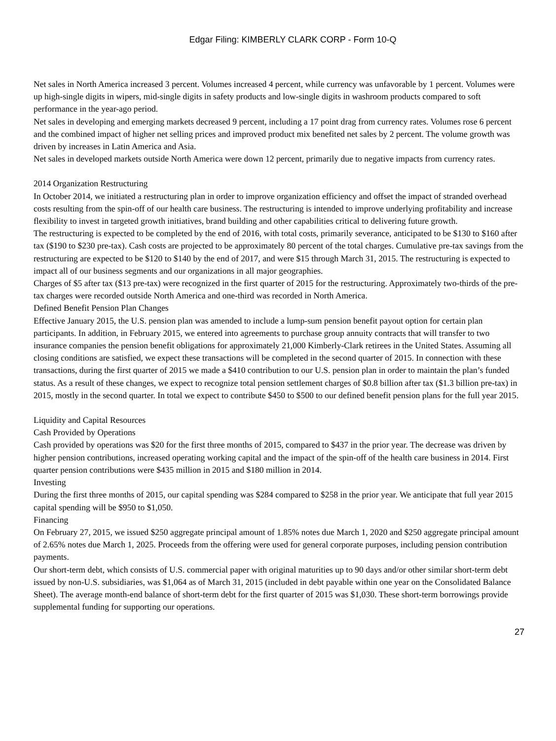Edgar Filing: KIMBERLY CLARK CORP - Form 10-Q
Net sales in North America increased 3 percent. Volumes increased 4 percent, while currency was unfavorable by 1 percent. Volumes were up high-single digits in wipers, mid-single digits in safety products and low-single digits in washroom products compared to soft performance in the year-ago period.
Net sales in developing and emerging markets decreased 9 percent, including a 17 point drag from currency rates. Volumes rose 6 percent and the combined impact of higher net selling prices and improved product mix benefited net sales by 2 percent. The volume growth was driven by increases in Latin America and Asia.
Net sales in developed markets outside North America were down 12 percent, primarily due to negative impacts from currency rates.
2014 Organization Restructuring
In October 2014, we initiated a restructuring plan in order to improve organization efficiency and offset the impact of stranded overhead costs resulting from the spin-off of our health care business. The restructuring is intended to improve underlying profitability and increase flexibility to invest in targeted growth initiatives, brand building and other capabilities critical to delivering future growth.
The restructuring is expected to be completed by the end of 2016, with total costs, primarily severance, anticipated to be $130 to $160 after tax ($190 to $230 pre-tax). Cash costs are projected to be approximately 80 percent of the total charges. Cumulative pre-tax savings from the restructuring are expected to be $120 to $140 by the end of 2017, and were $15 through March 31, 2015. The restructuring is expected to impact all of our business segments and our organizations in all major geographies.
Charges of $5 after tax ($13 pre-tax) were recognized in the first quarter of 2015 for the restructuring. Approximately two-thirds of the pre-tax charges were recorded outside North America and one-third was recorded in North America.
Defined Benefit Pension Plan Changes
Effective January 2015, the U.S. pension plan was amended to include a lump-sum pension benefit payout option for certain plan participants. In addition, in February 2015, we entered into agreements to purchase group annuity contracts that will transfer to two insurance companies the pension benefit obligations for approximately 21,000 Kimberly-Clark retirees in the United States. Assuming all closing conditions are satisfied, we expect these transactions will be completed in the second quarter of 2015. In connection with these transactions, during the first quarter of 2015 we made a $410 contribution to our U.S. pension plan in order to maintain the plan’s funded status. As a result of these changes, we expect to recognize total pension settlement charges of $0.8 billion after tax ($1.3 billion pre-tax) in 2015, mostly in the second quarter. In total we expect to contribute $450 to $500 to our defined benefit pension plans for the full year 2015.
Liquidity and Capital Resources
Cash Provided by Operations
Cash provided by operations was $20 for the first three months of 2015, compared to $437 in the prior year. The decrease was driven by higher pension contributions, increased operating working capital and the impact of the spin-off of the health care business in 2014. First quarter pension contributions were $435 million in 2015 and $180 million in 2014.
Investing
During the first three months of 2015, our capital spending was $284 compared to $258 in the prior year. We anticipate that full year 2015 capital spending will be $950 to $1,050.
Financing
On February 27, 2015, we issued $250 aggregate principal amount of 1.85% notes due March 1, 2020 and $250 aggregate principal amount of 2.65% notes due March 1, 2025. Proceeds from the offering were used for general corporate purposes, including pension contribution payments.
Our short-term debt, which consists of U.S. commercial paper with original maturities up to 90 days and/or other similar short-term debt issued by non-U.S. subsidiaries, was $1,064 as of March 31, 2015 (included in debt payable within one year on the Consolidated Balance Sheet). The average month-end balance of short-term debt for the first quarter of 2015 was $1,030. These short-term borrowings provide supplemental funding for supporting our operations.
27